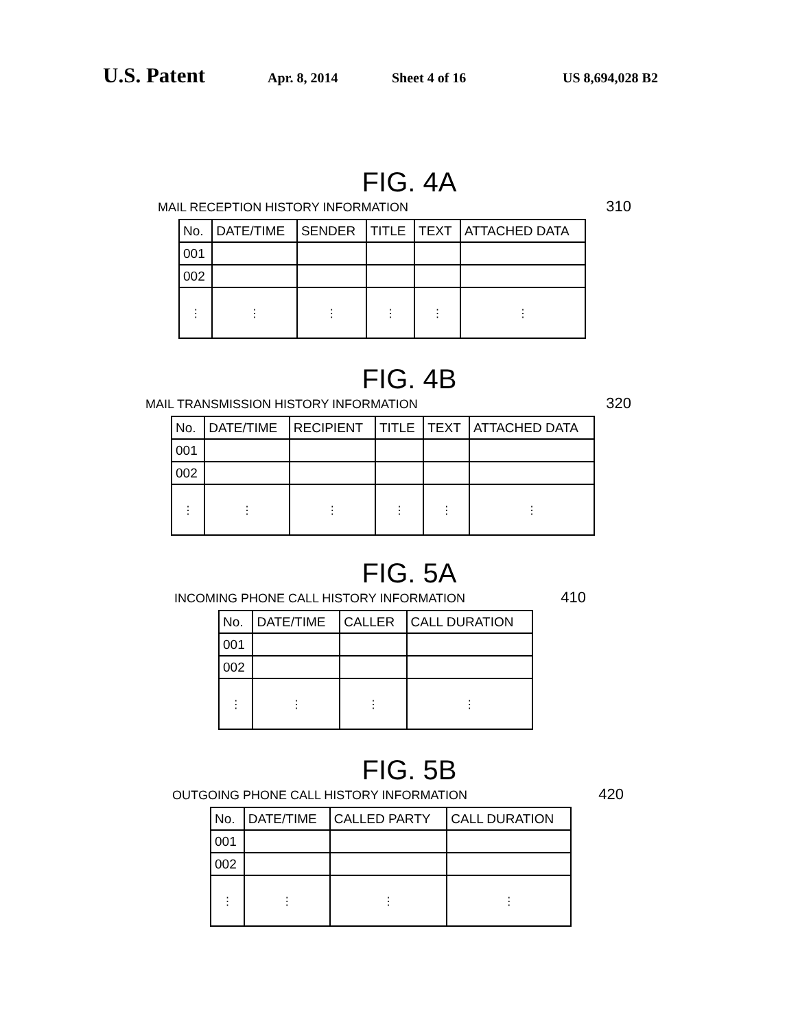U.S. Patent Apr. 8, 2014 Sheet 4 of 16 US 8,694,028 B2
FIG. 4A
MAIL RECEPTION HISTORY INFORMATION
310
| No. | DATE/TIME | SENDER | TITLE | TEXT | ATTACHED DATA |
| --- | --- | --- | --- | --- | --- |
| 001 | | | | | |
| 002 | | | | | |
| ⋮ | ⋮ | ⋮ | ⋮ | ⋮ | ⋮ |
FIG. 4B
MAIL TRANSMISSION HISTORY INFORMATION
320
| No. | DATE/TIME | RECIPIENT | TITLE | TEXT | ATTACHED DATA |
| --- | --- | --- | --- | --- | --- |
| 001 | | | | | |
| 002 | | | | | |
| ⋮ | ⋮ | ⋮ | ⋮ | ⋮ | ⋮ |
FIG. 5A
INCOMING PHONE CALL HISTORY INFORMATION
410
| No. | DATE/TIME | CALLER | CALL DURATION |
| --- | --- | --- | --- |
| 001 | | | |
| 002 | | | |
| ⋮ | ⋮ | ⋮ | ⋮ |
FIG. 5B
OUTGOING PHONE CALL HISTORY INFORMATION
420
| No. | DATE/TIME | CALLED PARTY | CALL DURATION |
| --- | --- | --- | --- |
| 001 | | | |
| 002 | | | |
| ⋮ | ⋮ | ⋮ | ⋮ |